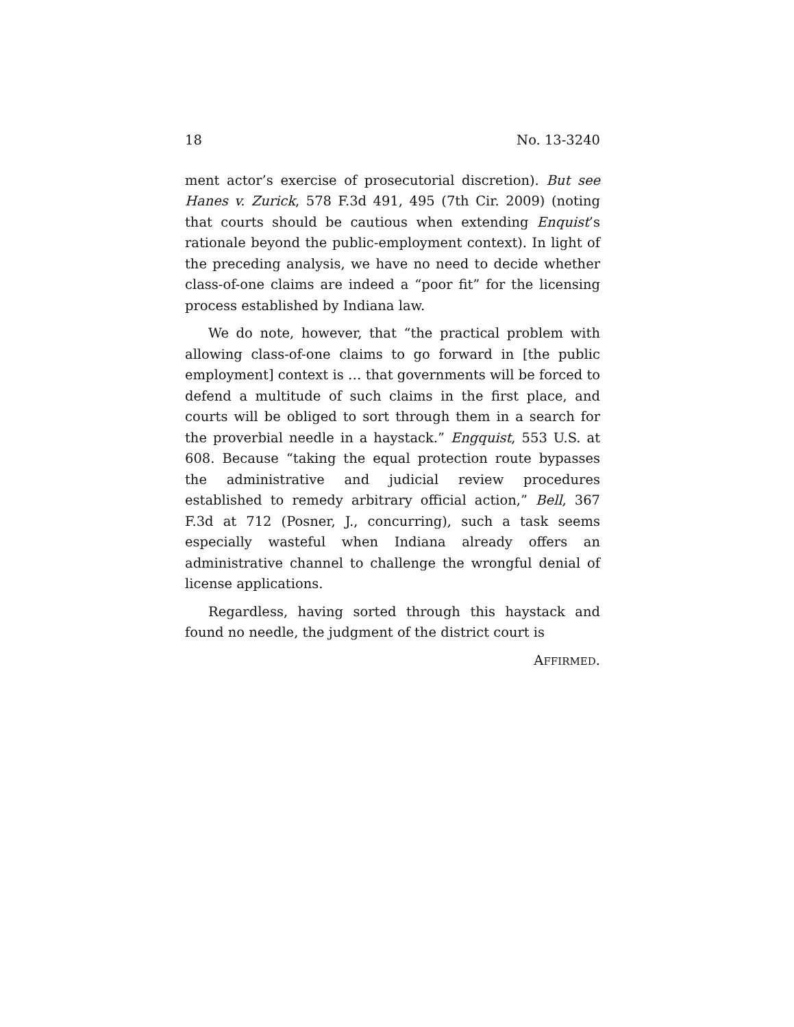18 No. 13-3240
ment actor’s exercise of prosecutorial discretion). But see Hanes v. Zurick, 578 F.3d 491, 495 (7th Cir. 2009) (noting that courts should be cautious when extending Enquist’s rationale beyond the public-employment context). In light of the preceding analysis, we have no need to decide whether class-of-one claims are indeed a “poor fit” for the licensing process established by Indiana law.
We do note, however, that “the practical problem with allowing class-of-one claims to go forward in [the public employment] context is … that governments will be forced to defend a multitude of such claims in the first place, and courts will be obliged to sort through them in a search for the proverbial needle in a haystack.” Engquist, 553 U.S. at 608. Because “taking the equal protection route bypasses the administrative and judicial review procedures established to remedy arbitrary official action,” Bell, 367 F.3d at 712 (Posner, J., concurring), such a task seems especially wasteful when Indiana already offers an administrative channel to challenge the wrongful denial of license applications.
Regardless, having sorted through this haystack and found no needle, the judgment of the district court is
AFFIRMED.